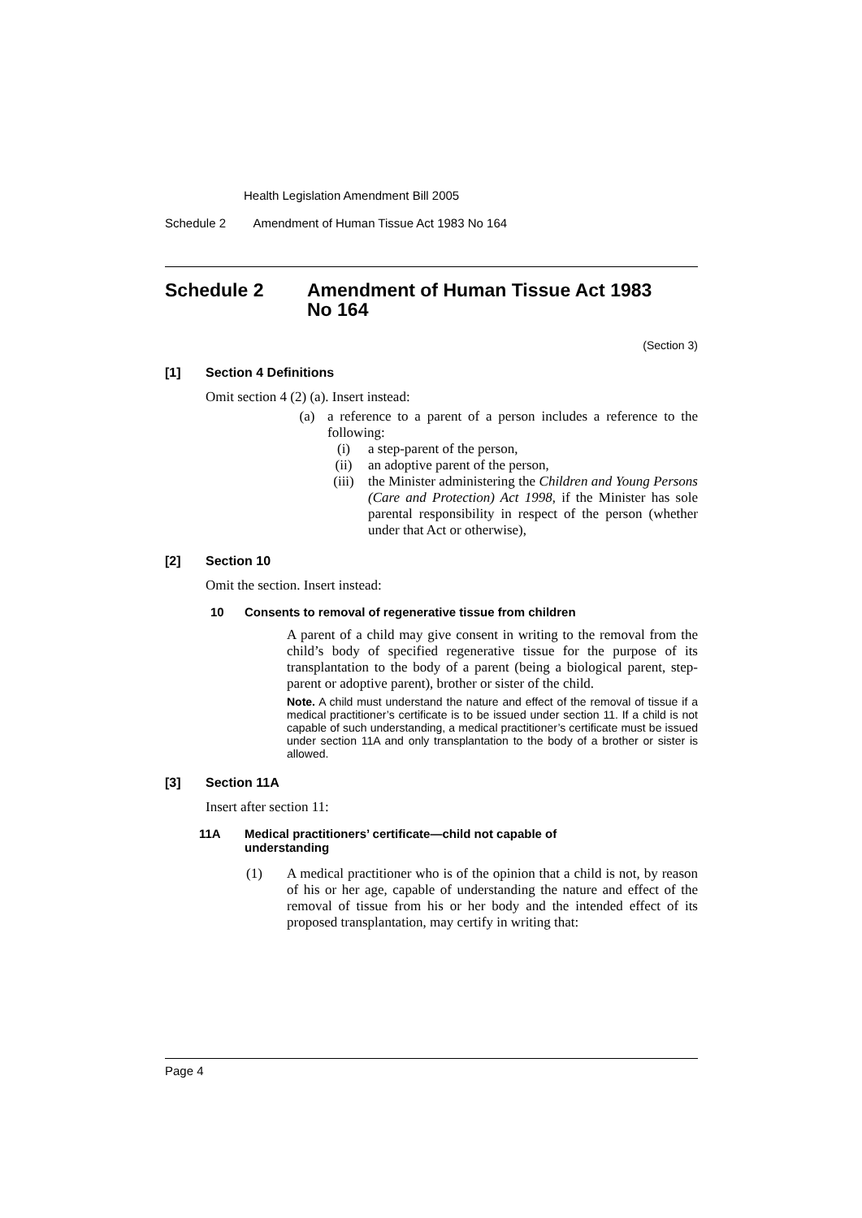Health Legislation Amendment Bill 2005
Schedule 2 Amendment of Human Tissue Act 1983 No 164
Schedule 2 Amendment of Human Tissue Act 1983
No 164
(Section 3)
[1] Section 4 Definitions
Omit section 4 (2) (a). Insert instead:
(a) a reference to a parent of a person includes a reference to the following:
(i) a step-parent of the person,
(ii) an adoptive parent of the person,
(iii) the Minister administering the Children and Young Persons (Care and Protection) Act 1998, if the Minister has sole parental responsibility in respect of the person (whether under that Act or otherwise),
[2] Section 10
Omit the section. Insert instead:
10 Consents to removal of regenerative tissue from children
A parent of a child may give consent in writing to the removal from the child’s body of specified regenerative tissue for the purpose of its transplantation to the body of a parent (being a biological parent, step-parent or adoptive parent), brother or sister of the child.
Note. A child must understand the nature and effect of the removal of tissue if a medical practitioner’s certificate is to be issued under section 11. If a child is not capable of such understanding, a medical practitioner’s certificate must be issued under section 11A and only transplantation to the body of a brother or sister is allowed.
[3] Section 11A
Insert after section 11:
11A Medical practitioners’ certificate—child not capable of
understanding
(1) A medical practitioner who is of the opinion that a child is not, by reason of his or her age, capable of understanding the nature and effect of the removal of tissue from his or her body and the intended effect of its proposed transplantation, may certify in writing that:
Page 4